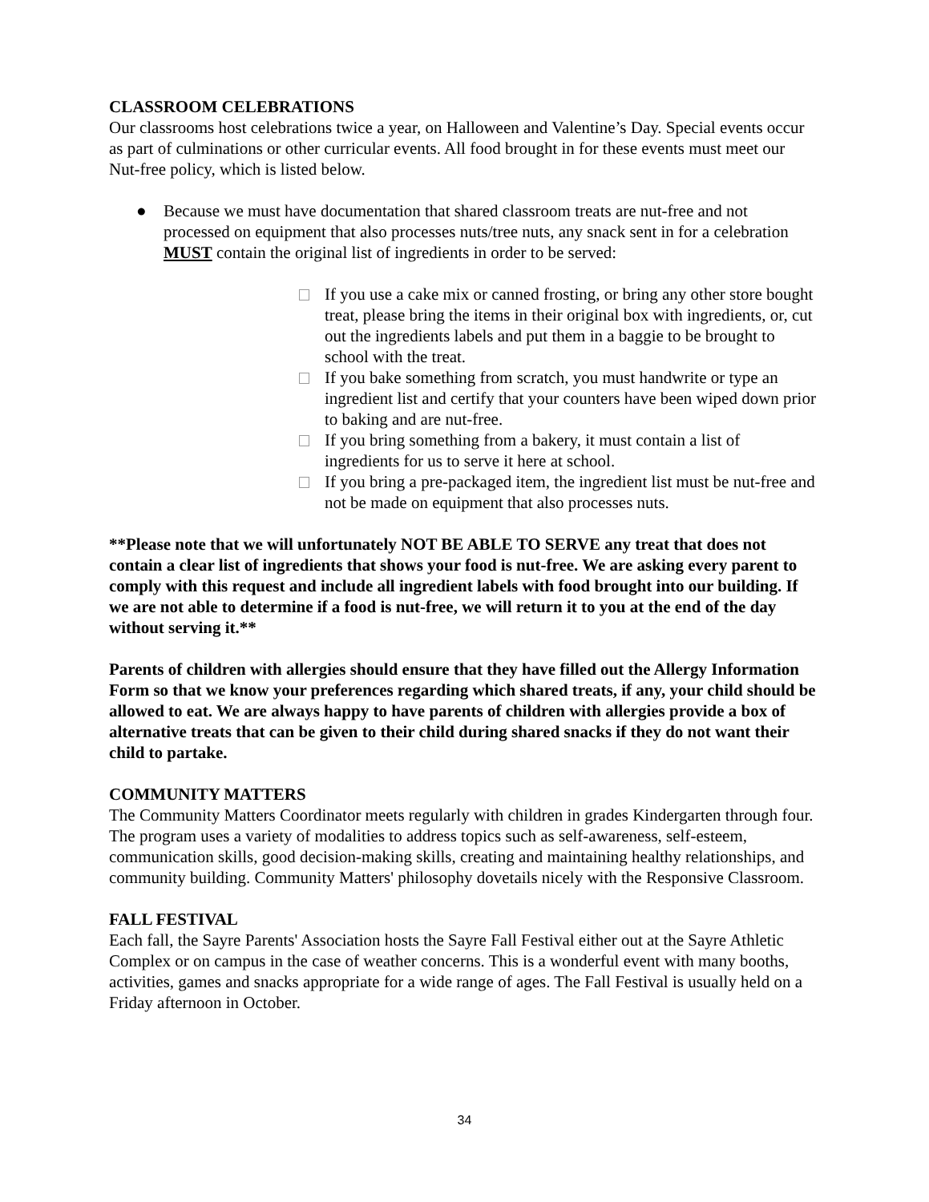CLASSROOM CELEBRATIONS
Our classrooms host celebrations twice a year, on Halloween and Valentine’s Day. Special events occur as part of culminations or other curricular events. All food brought in for these events must meet our Nut-free policy, which is listed below.
● Because we must have documentation that shared classroom treats are nut-free and not processed on equipment that also processes nuts/tree nuts, any snack sent in for a celebration MUST contain the original list of ingredients in order to be served:
If you use a cake mix or canned frosting, or bring any other store bought treat, please bring the items in their original box with ingredients, or, cut out the ingredients labels and put them in a baggie to be brought to school with the treat.
If you bake something from scratch, you must handwrite or type an ingredient list and certify that your counters have been wiped down prior to baking and are nut-free.
If you bring something from a bakery, it must contain a list of ingredients for us to serve it here at school.
If you bring a pre-packaged item, the ingredient list must be nut-free and not be made on equipment that also processes nuts.
**Please note that we will unfortunately NOT BE ABLE TO SERVE any treat that does not contain a clear list of ingredients that shows your food is nut-free. We are asking every parent to comply with this request and include all ingredient labels with food brought into our building. If we are not able to determine if a food is nut-free, we will return it to you at the end of the day without serving it.**
Parents of children with allergies should ensure that they have filled out the Allergy Information Form so that we know your preferences regarding which shared treats, if any, your child should be allowed to eat. We are always happy to have parents of children with allergies provide a box of alternative treats that can be given to their child during shared snacks if they do not want their child to partake.
COMMUNITY MATTERS
The Community Matters Coordinator meets regularly with children in grades Kindergarten through four. The program uses a variety of modalities to address topics such as self-awareness, self-esteem, communication skills, good decision-making skills, creating and maintaining healthy relationships, and community building. Community Matters' philosophy dovetails nicely with the Responsive Classroom.
FALL FESTIVAL
Each fall, the Sayre Parents' Association hosts the Sayre Fall Festival either out at the Sayre Athletic Complex or on campus in the case of weather concerns. This is a wonderful event with many booths, activities, games and snacks appropriate for a wide range of ages. The Fall Festival is usually held on a Friday afternoon in October.
34